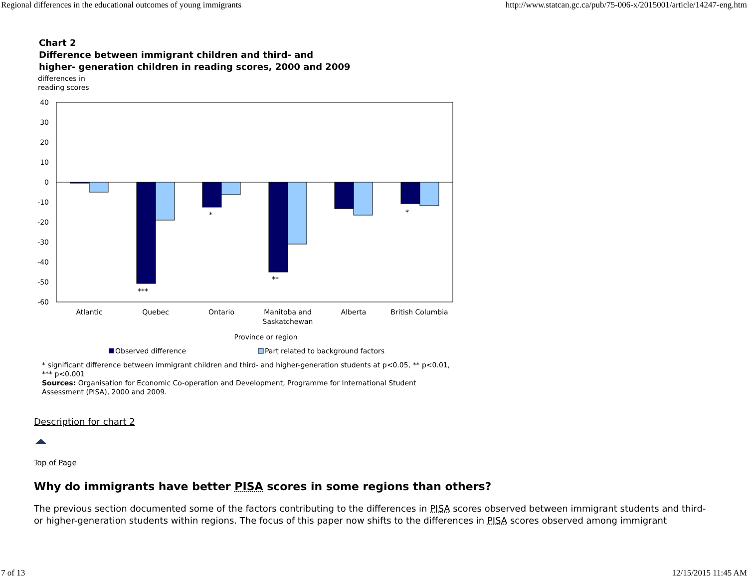Regional differences in the educational outcomes of young immigrants http://www.statcan.gc.ca/pub/75-006-x/2015001/article/14247-eng.htm
Chart 2
Difference between immigrant children and third- and
higher- generation children in reading scores, 2000 and 2009
differences in
reading scores
40
30
20
10
0
-10
-20
-30
-40
-50
-60
***
*
**
*
Atlantic
Quebec
Ontario
Manitoba and
Saskatchewan
Alberta
British Columbia
Province or region
Observed difference
Part related to background factors
* significant difference between immigrant children and third- and higher-generation students at p<0.05, ** p<0.01, *** p<0.001
Sources: Organisation for Economic Co-operation and Development, Programme for International Student Assessment (PISA), 2000 and 2009.
Description for chart 2
Top of Page
Why do immigrants have better PISA scores in some regions than others?
The previous section documented some of the factors contributing to the differences in PISA scores observed between immigrant students and third- or higher-generation students within regions. The focus of this paper now shifts to the differences in PISA scores observed among immigrant
7 of 13 12/15/2015 11:45 AM